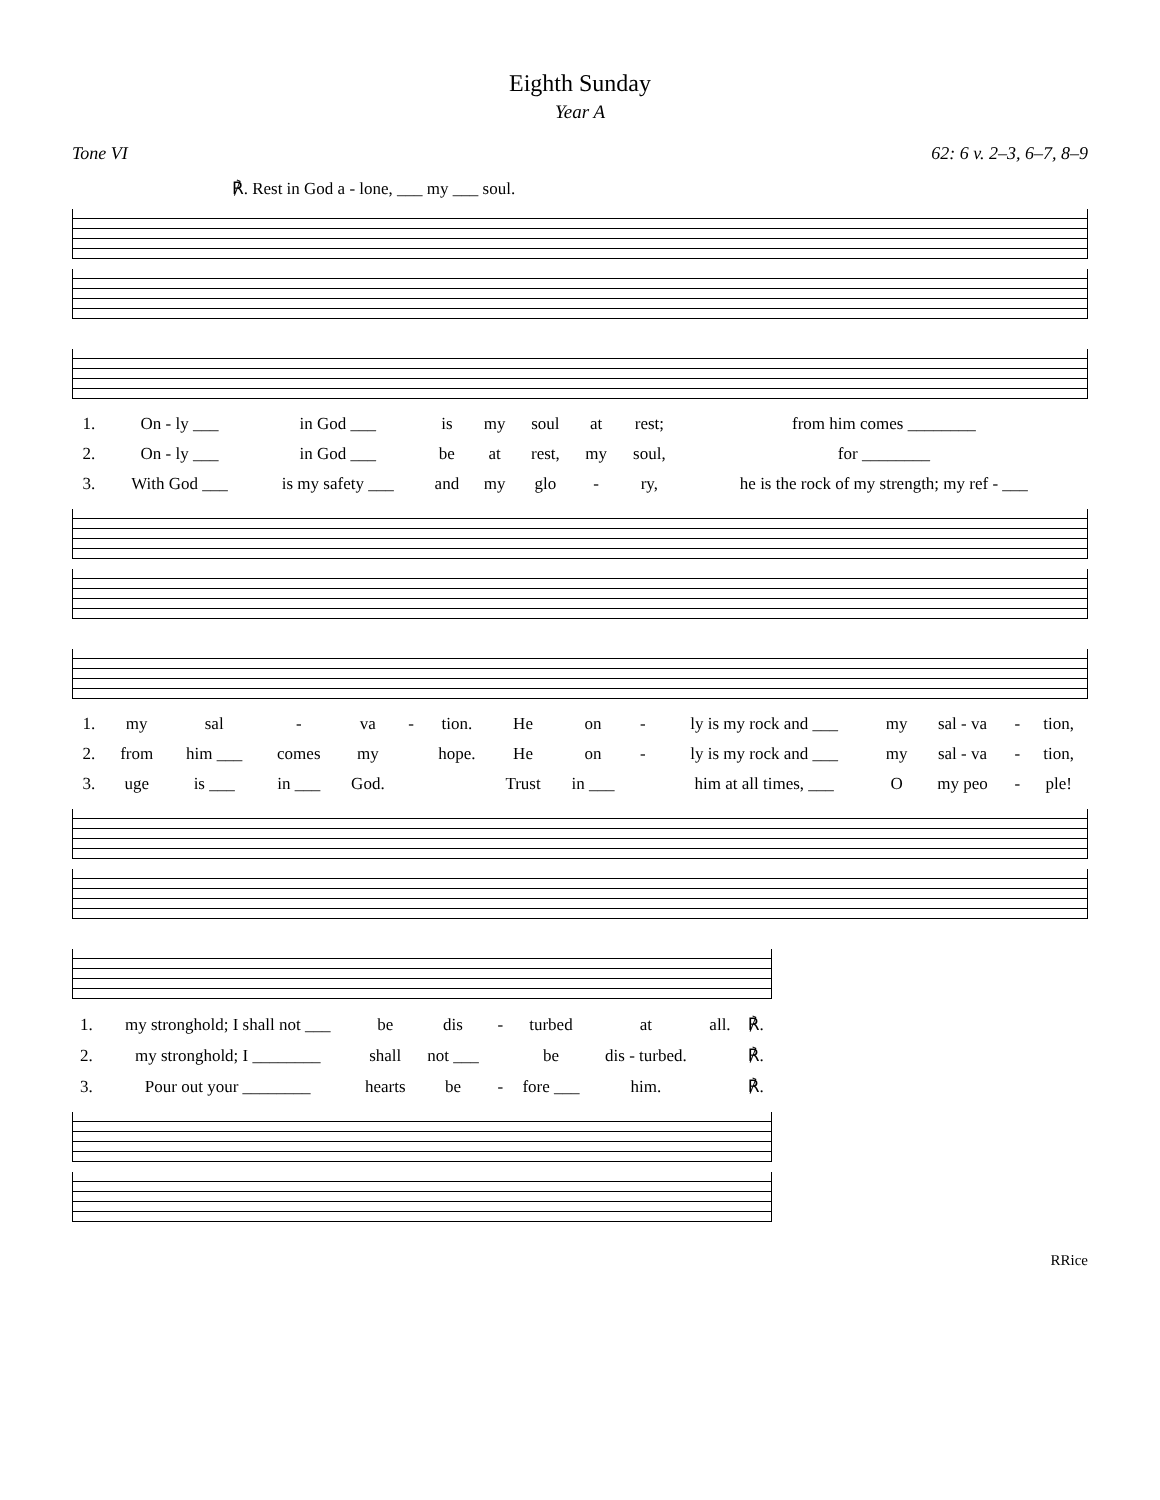Eighth Sunday
Year A
Tone VI 62: 6 v. 2–3, 6–7, 8–9
℟. Rest in God a - lone, ___ my ___ soul.
| 1. | On - ly ___ | in God ___ | is | my | soul | at | rest; | from him comes ________ |
| 2. | On - ly ___ | in God ___ | be | at | rest, | my | soul, | for ________ |
| 3. | With God ___ | is my safety ___ | and | my | glo | - | ry, | he is the rock of my strength; my ref - ___ |
| 1. | my | sal | - | va | - | tion. | He | on | - | ly is my rock and ___ | my | sal - va | - | tion, |
| 2. | from | him ___ | comes | my | | hope. | He | on | - | ly is my rock and ___ | my | sal - va | - | tion, |
| 3. | uge | is ___ | in ___ | God. | | | Trust | in ___ | | him at all times, ___ | O | my peo | - | ple! |
| 1. | my stronghold; I shall not ___ | be | dis | - | turbed | at | all. | ℟. |
| 2. | my stronghold; I ________ | shall | not ___ | | be | dis - turbed. | | ℟. |
| 3. | Pour out your ________ | hearts | be | - | fore ___ | him. | | ℟. |
RRice